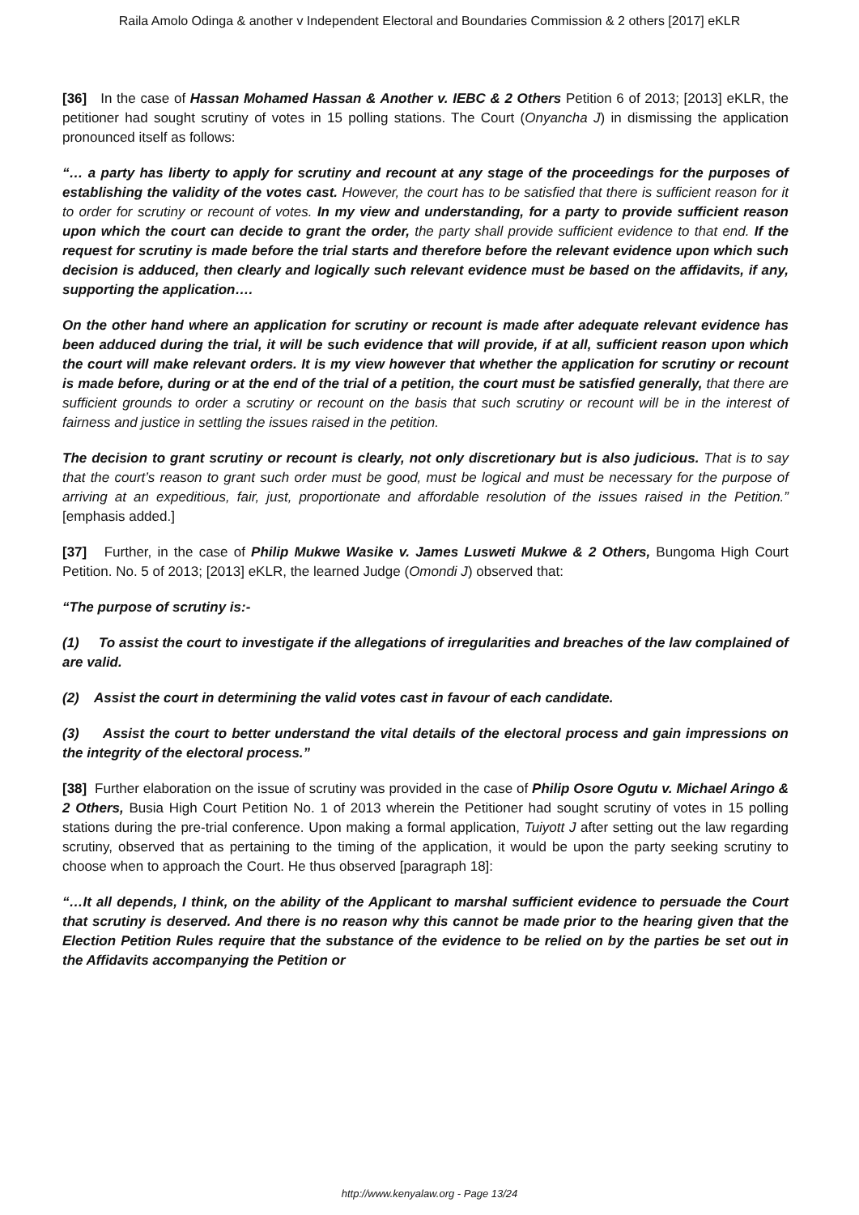Raila Amolo Odinga & another v Independent Electoral and Boundaries Commission & 2 others [2017] eKLR
[36] In the case of Hassan Mohamed Hassan & Another v. IEBC & 2 Others Petition 6 of 2013; [2013] eKLR, the petitioner had sought scrutiny of votes in 15 polling stations. The Court (Onyancha J) in dismissing the application pronounced itself as follows:
“… a party has liberty to apply for scrutiny and recount at any stage of the proceedings for the purposes of establishing the validity of the votes cast. However, the court has to be satisfied that there is sufficient reason for it to order for scrutiny or recount of votes. In my view and understanding, for a party to provide sufficient reason upon which the court can decide to grant the order, the party shall provide sufficient evidence to that end. If the request for scrutiny is made before the trial starts and therefore before the relevant evidence upon which such decision is adduced, then clearly and logically such relevant evidence must be based on the affidavits, if any, supporting the application….
On the other hand where an application for scrutiny or recount is made after adequate relevant evidence has been adduced during the trial, it will be such evidence that will provide, if at all, sufficient reason upon which the court will make relevant orders. It is my view however that whether the application for scrutiny or recount is made before, during or at the end of the trial of a petition, the court must be satisfied generally, that there are sufficient grounds to order a scrutiny or recount on the basis that such scrutiny or recount will be in the interest of fairness and justice in settling the issues raised in the petition.
The decision to grant scrutiny or recount is clearly, not only discretionary but is also judicious. That is to say that the court’s reason to grant such order must be good, must be logical and must be necessary for the purpose of arriving at an expeditious, fair, just, proportionate and affordable resolution of the issues raised in the Petition.” [emphasis added.]
[37] Further, in the case of Philip Mukwe Wasike v. James Lusweti Mukwe & 2 Others, Bungoma High Court Petition. No. 5 of 2013; [2013] eKLR, the learned Judge (Omondi J) observed that:
“The purpose of scrutiny is:-
(1) To assist the court to investigate if the allegations of irregularities and breaches of the law complained of are valid.
(2) Assist the court in determining the valid votes cast in favour of each candidate.
(3) Assist the court to better understand the vital details of the electoral process and gain impressions on the integrity of the electoral process.”
[38] Further elaboration on the issue of scrutiny was provided in the case of Philip Osore Ogutu v. Michael Aringo & 2 Others, Busia High Court Petition No. 1 of 2013 wherein the Petitioner had sought scrutiny of votes in 15 polling stations during the pre-trial conference. Upon making a formal application, Tuiyott J after setting out the law regarding scrutiny, observed that as pertaining to the timing of the application, it would be upon the party seeking scrutiny to choose when to approach the Court. He thus observed [paragraph 18]:
“…It all depends, I think, on the ability of the Applicant to marshal sufficient evidence to persuade the Court that scrutiny is deserved. And there is no reason why this cannot be made prior to the hearing given that the Election Petition Rules require that the substance of the evidence to be relied on by the parties be set out in the Affidavits accompanying the Petition or
http://www.kenyalaw.org - Page 13/24